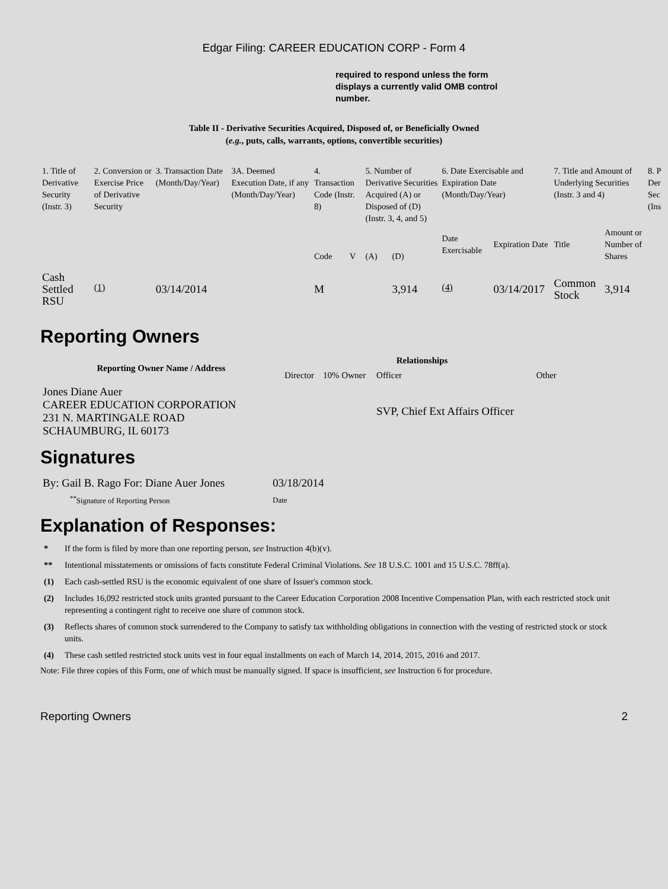Edgar Filing: CAREER EDUCATION CORP - Form 4
required to respond unless the form displays a currently valid OMB control number.
Table II - Derivative Securities Acquired, Disposed of, or Beneficially Owned
(e.g., puts, calls, warrants, options, convertible securities)
| 1. Title of Derivative Security (Instr. 3) | 2. Conversion or Exercise Price of Derivative Security | 3. Transaction Date (Month/Day/Year) | 3A. Deemed Execution Date, if any (Month/Day/Year) | 4. Transaction Code (Instr. 8) | | 5. Number of Derivative Securities Acquired (A) or Disposed of (D) (Instr. 3, 4, and 5) | | 6. Date Exercisable and Expiration Date (Month/Day/Year) | | 7. Title and Amount of Underlying Securities (Instr. 3 and 4) | | 8. P Der Sec (Ins |
| | | | | Code | V | (A) | (D) | Date Exercisable | Expiration Date | Title | Amount or Number of Shares | |
| Cash Settled RSU | <sup>(1)</sup> | 03/14/2014 | | M | | | 3,914 | <sup>(4)</sup> | 03/14/2017 | Common Stock | 3,914 | |
Reporting Owners
| Reporting Owner Name / Address | Relationships | | | |
| --- | --- | --- | --- | --- |
| | Director | 10% Owner | Officer | Other |
| Jones Diane Auer CAREER EDUCATION CORPORATION 231 N. MARTINGALE ROAD SCHAUMBURG, IL 60173 | | | SVP, Chief Ext Affairs Officer | |
Signatures
| By: Gail B. Rago For: Diane Auer Jones | 03/18/2014 |
| <sup>**</sup> Signature of Reporting Person | Date |
Explanation of Responses:
* If the form is filed by more than one reporting person, see Instruction 4(b)(v).
** Intentional misstatements or omissions of facts constitute Federal Criminal Violations. See 18 U.S.C. 1001 and 15 U.S.C. 78ff(a).
(1) Each cash-settled RSU is the economic equivalent of one share of Issuer's common stock.
(2) Includes 16,092 restricted stock units granted pursuant to the Career Education Corporation 2008 Incentive Compensation Plan, with each restricted stock unit representing a contingent right to receive one share of common stock.
(3) Reflects shares of common stock surrendered to the Company to satisfy tax withholding obligations in connection with the vesting of restricted stock or stock units.
(4) These cash settled restricted stock units vest in four equal installments on each of March 14, 2014, 2015, 2016 and 2017.
Note: File three copies of this Form, one of which must be manually signed. If space is insufficient, see Instruction 6 for procedure.
Reporting Owners 2